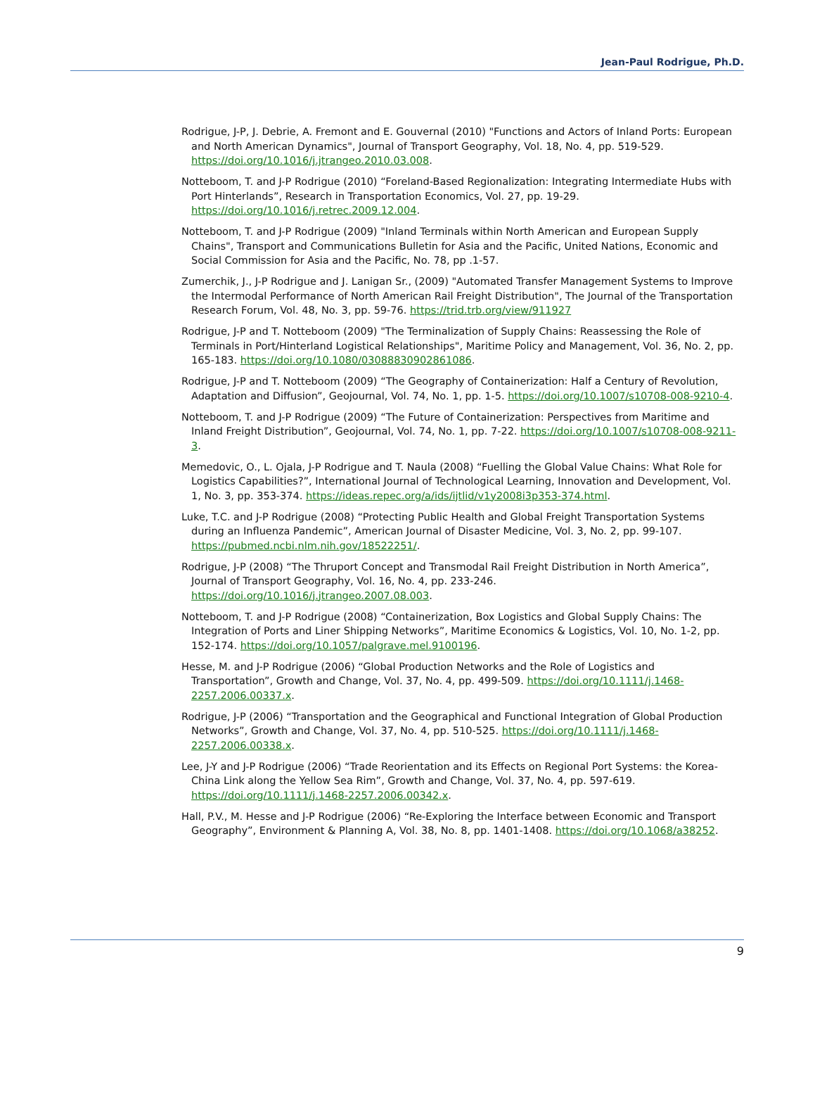Jean-Paul Rodrigue, Ph.D.
Rodrigue, J-P, J. Debrie, A. Fremont and E. Gouvernal (2010) "Functions and Actors of Inland Ports: European and North American Dynamics", Journal of Transport Geography, Vol. 18, No. 4, pp. 519-529. https://doi.org/10.1016/j.jtrangeo.2010.03.008.
Notteboom, T. and J-P Rodrigue (2010) “Foreland-Based Regionalization: Integrating Intermediate Hubs with Port Hinterlands”, Research in Transportation Economics, Vol. 27, pp. 19-29. https://doi.org/10.1016/j.retrec.2009.12.004.
Notteboom, T. and J-P Rodrigue (2009) "Inland Terminals within North American and European Supply Chains", Transport and Communications Bulletin for Asia and the Pacific, United Nations, Economic and Social Commission for Asia and the Pacific, No. 78, pp .1-57.
Zumerchik, J., J-P Rodrigue and J. Lanigan Sr., (2009) "Automated Transfer Management Systems to Improve the Intermodal Performance of North American Rail Freight Distribution", The Journal of the Transportation Research Forum, Vol. 48, No. 3, pp. 59-76. https://trid.trb.org/view/911927
Rodrigue, J-P and T. Notteboom (2009) "The Terminalization of Supply Chains: Reassessing the Role of Terminals in Port/Hinterland Logistical Relationships", Maritime Policy and Management, Vol. 36, No. 2, pp. 165-183. https://doi.org/10.1080/03088830902861086.
Rodrigue, J-P and T. Notteboom (2009) “The Geography of Containerization: Half a Century of Revolution, Adaptation and Diffusion”, Geojournal, Vol. 74, No. 1, pp. 1-5. https://doi.org/10.1007/s10708-008-9210-4.
Notteboom, T. and J-P Rodrigue (2009) “The Future of Containerization: Perspectives from Maritime and Inland Freight Distribution”, Geojournal, Vol. 74, No. 1, pp. 7-22. https://doi.org/10.1007/s10708-008-9211-3.
Memedovic, O., L. Ojala, J-P Rodrigue and T. Naula (2008) “Fuelling the Global Value Chains: What Role for Logistics Capabilities?”, International Journal of Technological Learning, Innovation and Development, Vol. 1, No. 3, pp. 353-374. https://ideas.repec.org/a/ids/ijtlid/v1y2008i3p353-374.html.
Luke, T.C. and J-P Rodrigue (2008) “Protecting Public Health and Global Freight Transportation Systems during an Influenza Pandemic”, American Journal of Disaster Medicine, Vol. 3, No. 2, pp. 99-107. https://pubmed.ncbi.nlm.nih.gov/18522251/.
Rodrigue, J-P (2008) “The Thruport Concept and Transmodal Rail Freight Distribution in North America”, Journal of Transport Geography, Vol. 16, No. 4, pp. 233-246. https://doi.org/10.1016/j.jtrangeo.2007.08.003.
Notteboom, T. and J-P Rodrigue (2008) “Containerization, Box Logistics and Global Supply Chains: The Integration of Ports and Liner Shipping Networks”, Maritime Economics & Logistics, Vol. 10, No. 1-2, pp. 152-174. https://doi.org/10.1057/palgrave.mel.9100196.
Hesse, M. and J-P Rodrigue (2006) “Global Production Networks and the Role of Logistics and Transportation”, Growth and Change, Vol. 37, No. 4, pp. 499-509. https://doi.org/10.1111/j.1468-2257.2006.00337.x.
Rodrigue, J-P (2006) “Transportation and the Geographical and Functional Integration of Global Production Networks”, Growth and Change, Vol. 37, No. 4, pp. 510-525. https://doi.org/10.1111/j.1468-2257.2006.00338.x.
Lee, J-Y and J-P Rodrigue (2006) “Trade Reorientation and its Effects on Regional Port Systems: the Korea-China Link along the Yellow Sea Rim”, Growth and Change, Vol. 37, No. 4, pp. 597-619. https://doi.org/10.1111/j.1468-2257.2006.00342.x.
Hall, P.V., M. Hesse and J-P Rodrigue (2006) “Re-Exploring the Interface between Economic and Transport Geography”, Environment & Planning A, Vol. 38, No. 8, pp. 1401-1408. https://doi.org/10.1068/a38252.
9